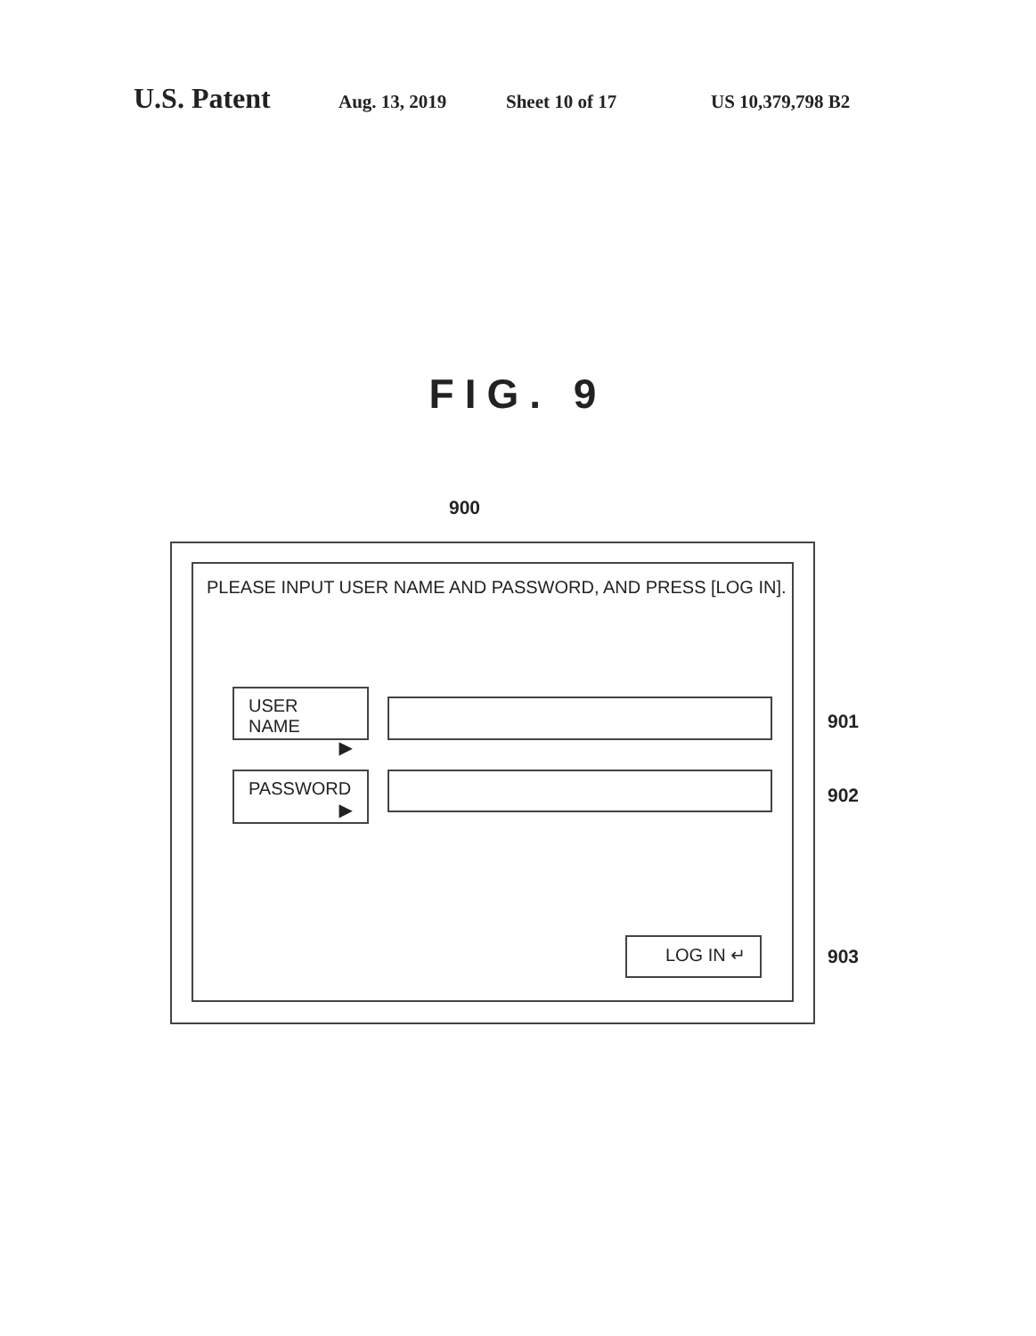U.S. Patent Aug. 13, 2019 Sheet 10 of 17 US 10,379,798 B2
FIG. 9
900
PLEASE INPUT USER NAME AND PASSWORD, AND PRESS [LOG IN].
USER NAME
▶
901
PASSWORD
▶
902
LOG IN ↵
903